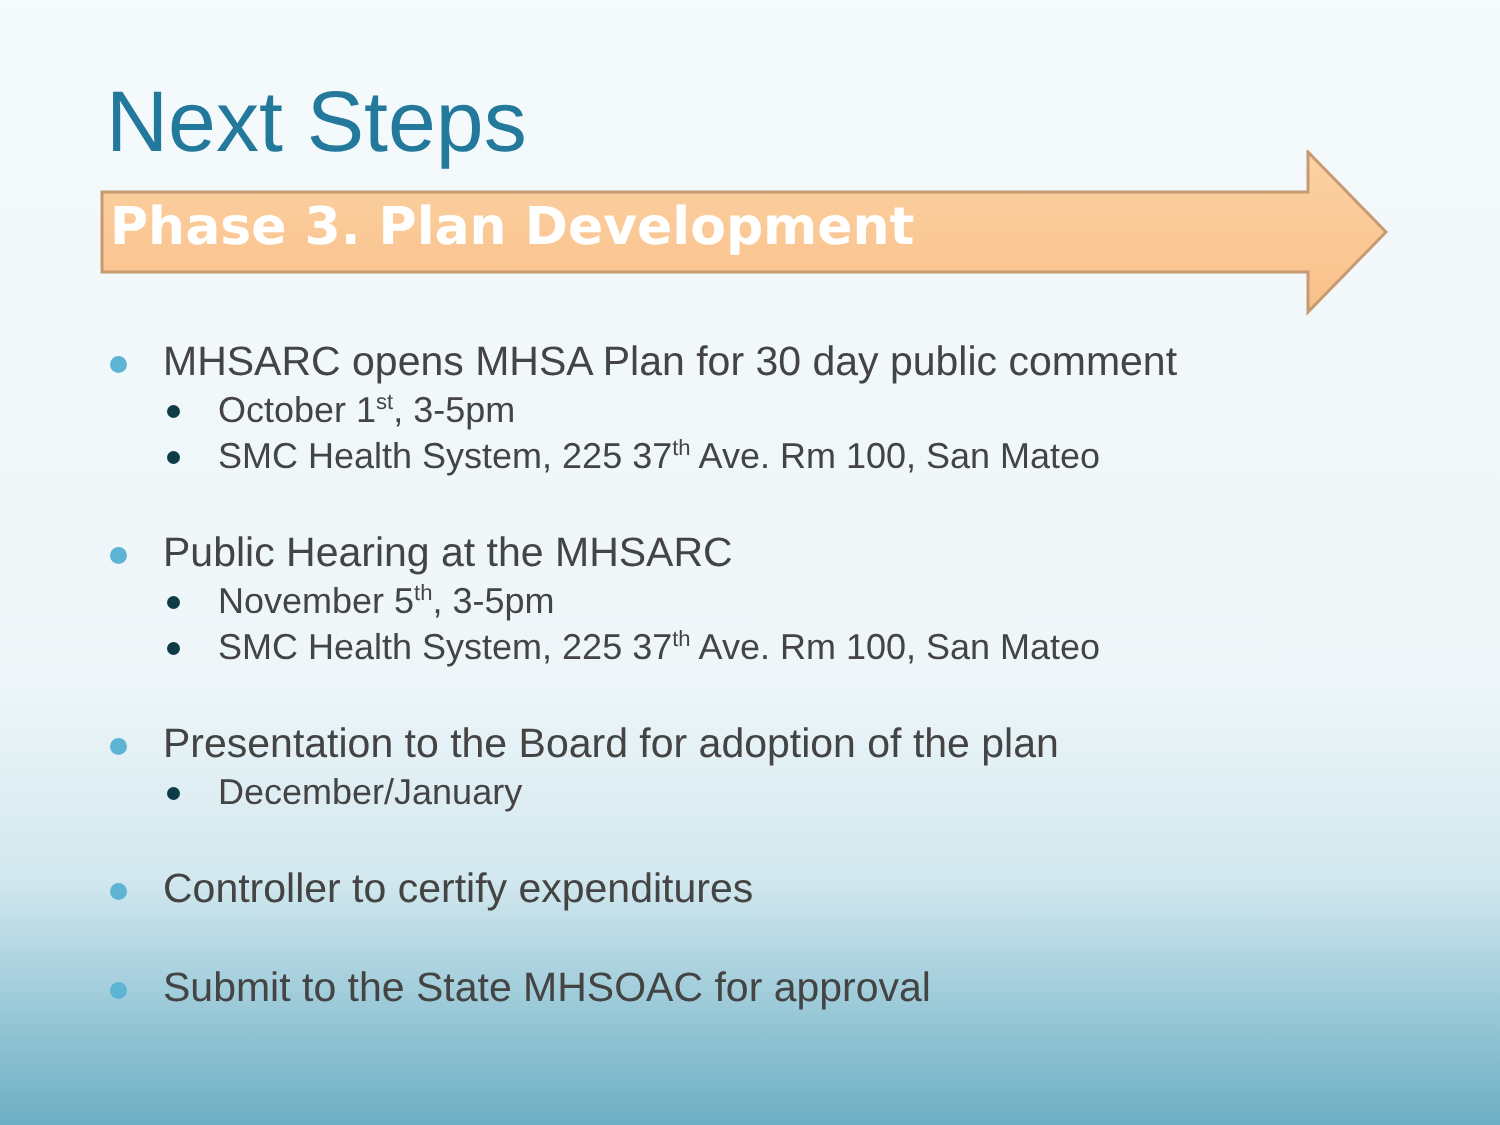Next Steps
Phase 3. Plan Development
MHSARC opens MHSA Plan for 30 day public comment
October 1<sup>st</sup>, 3-5pm
SMC Health System, 225 37<sup>th</sup> Ave. Rm 100, San Mateo
Public Hearing at the MHSARC
November 5<sup>th</sup>, 3-5pm
SMC Health System, 225 37<sup>th</sup> Ave. Rm 100, San Mateo
Presentation to the Board for adoption of the plan
December/January
Controller to certify expenditures
Submit to the State MHSOAC for approval